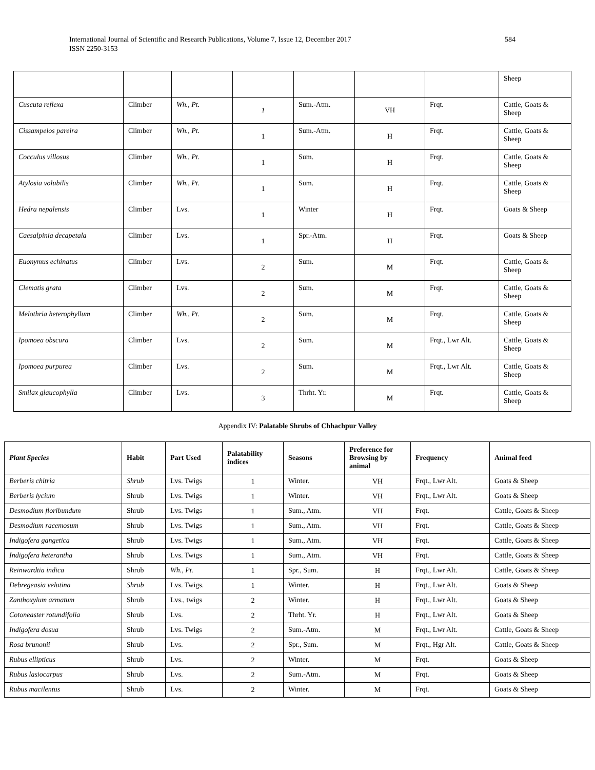International Journal of Scientific and Research Publications, Volume 7, Issue 12, December 2017
ISSN 2250-3153
584
| | | | | | | | Sheep |
| Cuscuta reflexa | Climber | Wh., Pt. | 1 | Sum.-Atm. | VH | Frqt. | Cattle, Goats & Sheep |
| Cissampelos pareira | Climber | Wh., Pt. | 1 | Sum.-Atm. | H | Frqt. | Cattle, Goats & Sheep |
| Cocculus villosus | Climber | Wh., Pt. | 1 | Sum. | H | Frqt. | Cattle, Goats & Sheep |
| Atylosia volubilis | Climber | Wh., Pt. | 1 | Sum. | H | Frqt. | Cattle, Goats & Sheep |
| Hedra nepalensis | Climber | Lvs. | 1 | Winter | H | Frqt. | Goats & Sheep |
| Caesalpinia decapetala | Climber | Lvs. | 1 | Spr.-Atm. | H | Frqt. | Goats & Sheep |
| Euonymus echinatus | Climber | Lvs. | 2 | Sum. | M | Frqt. | Cattle, Goats & Sheep |
| Clematis grata | Climber | Lvs. | 2 | Sum. | M | Frqt. | Cattle, Goats & Sheep |
| Melothria heterophyllum | Climber | Wh., Pt. | 2 | Sum. | M | Frqt. | Cattle, Goats & Sheep |
| Ipomoea obscura | Climber | Lvs. | 2 | Sum. | M | Frqt., Lwr Alt. | Cattle, Goats & Sheep |
| Ipomoea purpurea | Climber | Lvs. | 2 | Sum. | M | Frqt., Lwr Alt. | Cattle, Goats & Sheep |
| Smilax glaucophylla | Climber | Lvs. | 3 | Thrht. Yr. | M | Frqt. | Cattle, Goats & Sheep |
Appendix IV: Palatable Shrubs of Chhachpur Valley
| Plant Species | Habit | Part Used | Palatability indices | Seasons | Preference for Browsing by animal | Frequency | Animal feed |
| --- | --- | --- | --- | --- | --- | --- | --- |
| Berberis chitria | Shrub | Lvs. Twigs | 1 | Winter. | VH | Frqt., Lwr Alt. | Goats & Sheep |
| Berberis lycium | Shrub | Lvs. Twigs | 1 | Winter. | VH | Frqt., Lwr Alt. | Goats & Sheep |
| Desmodium floribundum | Shrub | Lvs. Twigs | 1 | Sum., Atm. | VH | Frqt. | Cattle, Goats & Sheep |
| Desmodium racemosum | Shrub | Lvs. Twigs | 1 | Sum., Atm. | VH | Frqt. | Cattle, Goats & Sheep |
| Indigofera gangetica | Shrub | Lvs. Twigs | 1 | Sum., Atm. | VH | Frqt. | Cattle, Goats & Sheep |
| Indigofera heterantha | Shrub | Lvs. Twigs | 1 | Sum., Atm. | VH | Frqt. | Cattle, Goats & Sheep |
| Reinwardtia indica | Shrub | Wh., Pt. | 1 | Spr., Sum. | H | Frqt., Lwr Alt. | Cattle, Goats & Sheep |
| Debregeasia velutina | Shrub | Lvs. Twigs. | 1 | Winter. | H | Frqt., Lwr Alt. | Goats & Sheep |
| Zanthoxylum armatum | Shrub | Lvs., twigs | 2 | Winter. | H | Frqt., Lwr Alt. | Goats & Sheep |
| Cotoneaster rotundifolia | Shrub | Lvs. | 2 | Thrht. Yr. | H | Frqt., Lwr Alt. | Goats & Sheep |
| Indigofera dosua | Shrub | Lvs. Twigs | 2 | Sum.-Atm. | M | Frqt., Lwr Alt. | Cattle, Goats & Sheep |
| Rosa brunonii | Shrub | Lvs. | 2 | Spr., Sum. | M | Frqt., Hgr Alt. | Cattle, Goats & Sheep |
| Rubus ellipticus | Shrub | Lvs. | 2 | Winter. | M | Frqt. | Goats & Sheep |
| Rubus lasiocarpus | Shrub | Lvs. | 2 | Sum.-Atm. | M | Frqt. | Goats & Sheep |
| Rubus macilentus | Shrub | Lvs. | 2 | Winter. | M | Frqt. | Goats & Sheep |